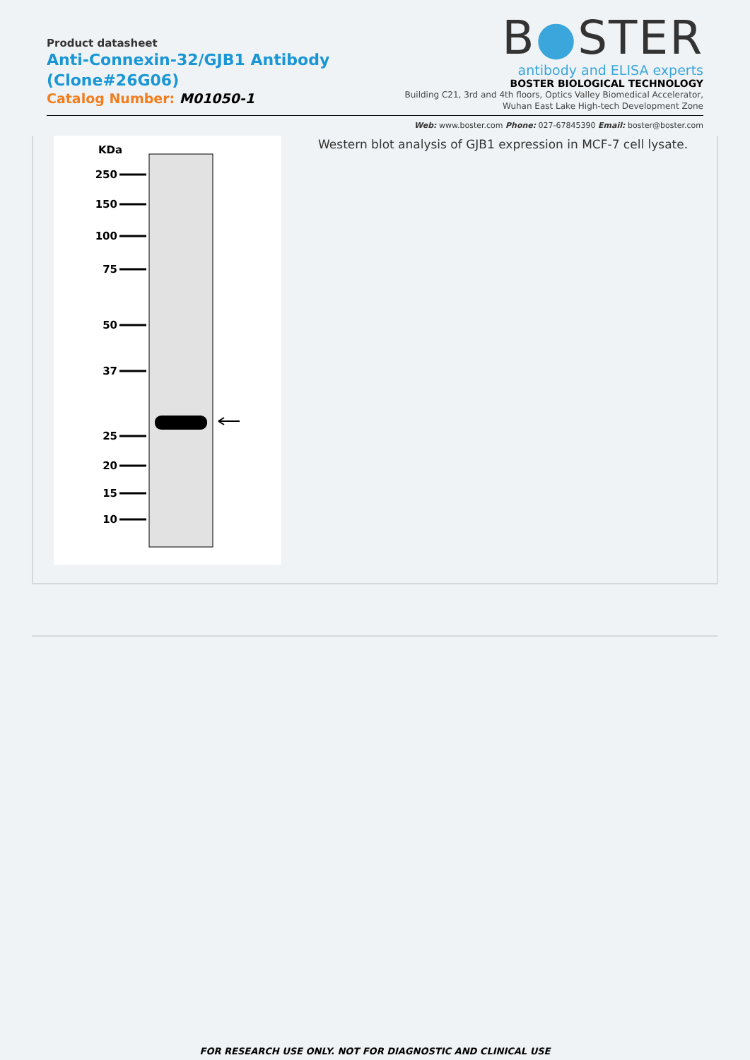Product datasheet
Anti-Connexin-32/GJB1 Antibody
(Clone#26G06)
Catalog Number: M01050-1
B●STER
antibody and ELISA experts
BOSTER BIOLOGICAL TECHNOLOGY
Building C21, 3rd and 4th floors, Optics Valley Biomedical Accelerator,
Wuhan East Lake High-tech Development Zone
Web: www.boster.com Phone: 027-67845390 Email: boster@boster.com
KDa
250
150
100
75
50
37
25
20
15
10
Western blot analysis of GJB1 expression in MCF-7 cell lysate.
FOR RESEARCH USE ONLY. NOT FOR DIAGNOSTIC AND CLINICAL USE